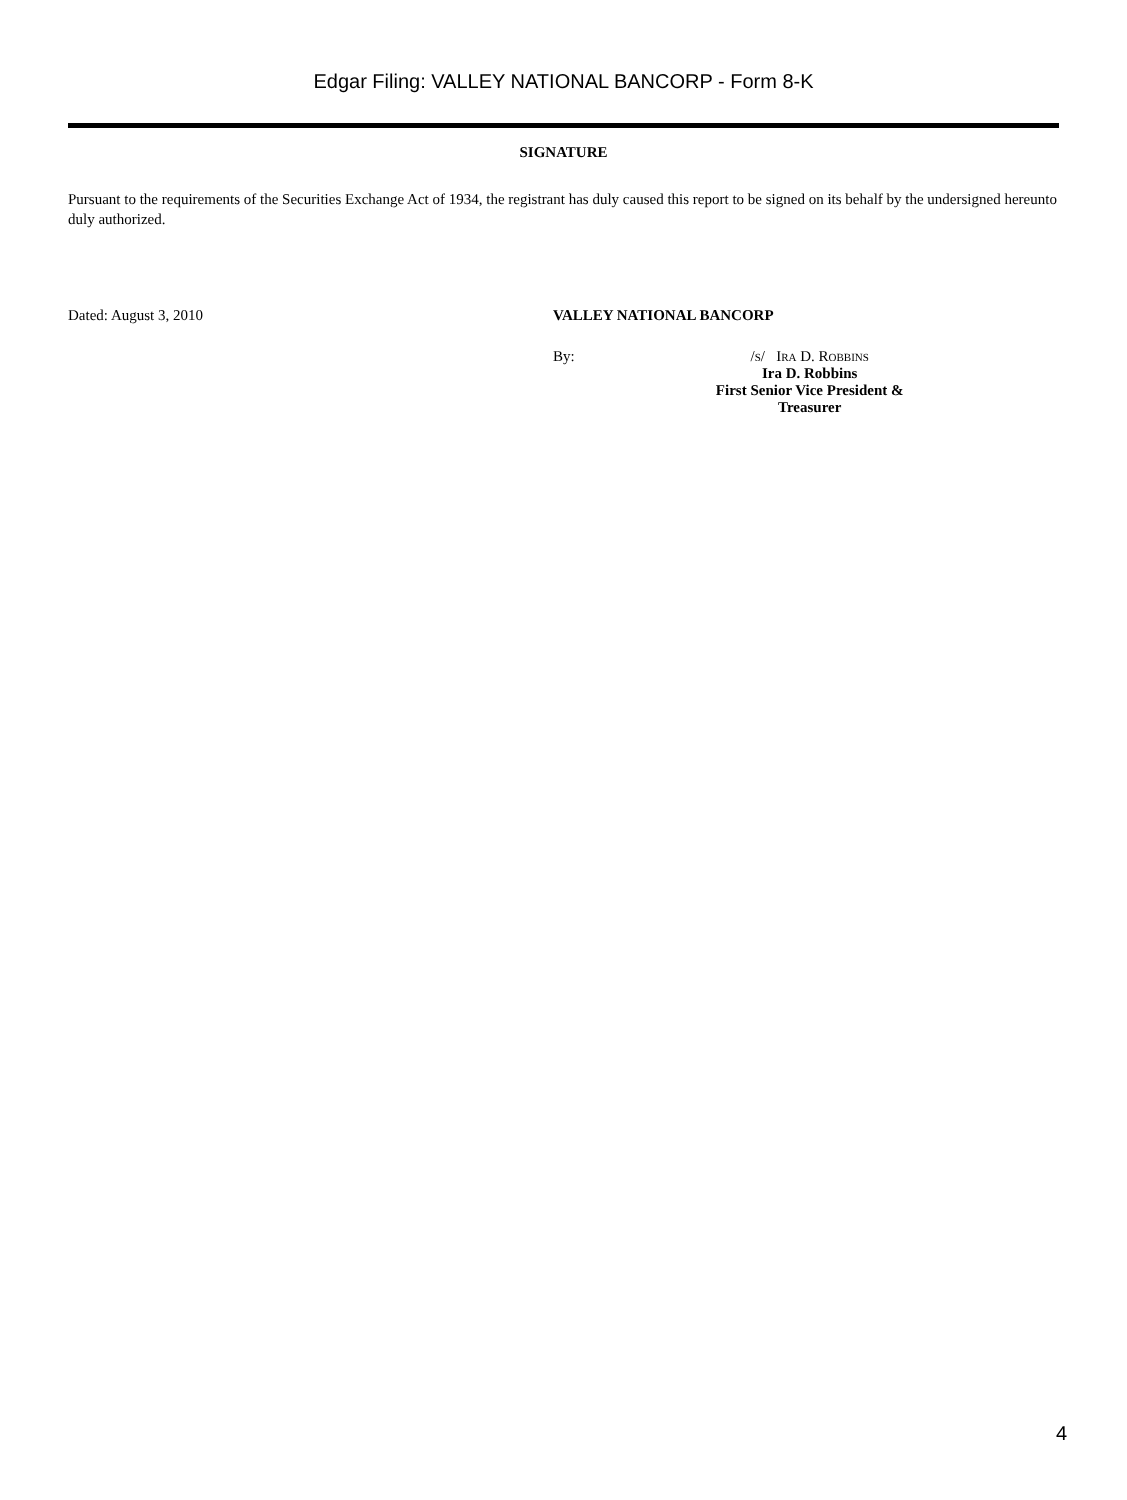Edgar Filing: VALLEY NATIONAL BANCORP - Form 8-K
SIGNATURE
Pursuant to the requirements of the Securities Exchange Act of 1934, the registrant has duly caused this report to be signed on its behalf by the undersigned hereunto duly authorized.
Dated: August 3, 2010 VALLEY NATIONAL BANCORP
By: /S/ IRA D. ROBBINS
Ira D. Robbins
First Senior Vice President & Treasurer
4